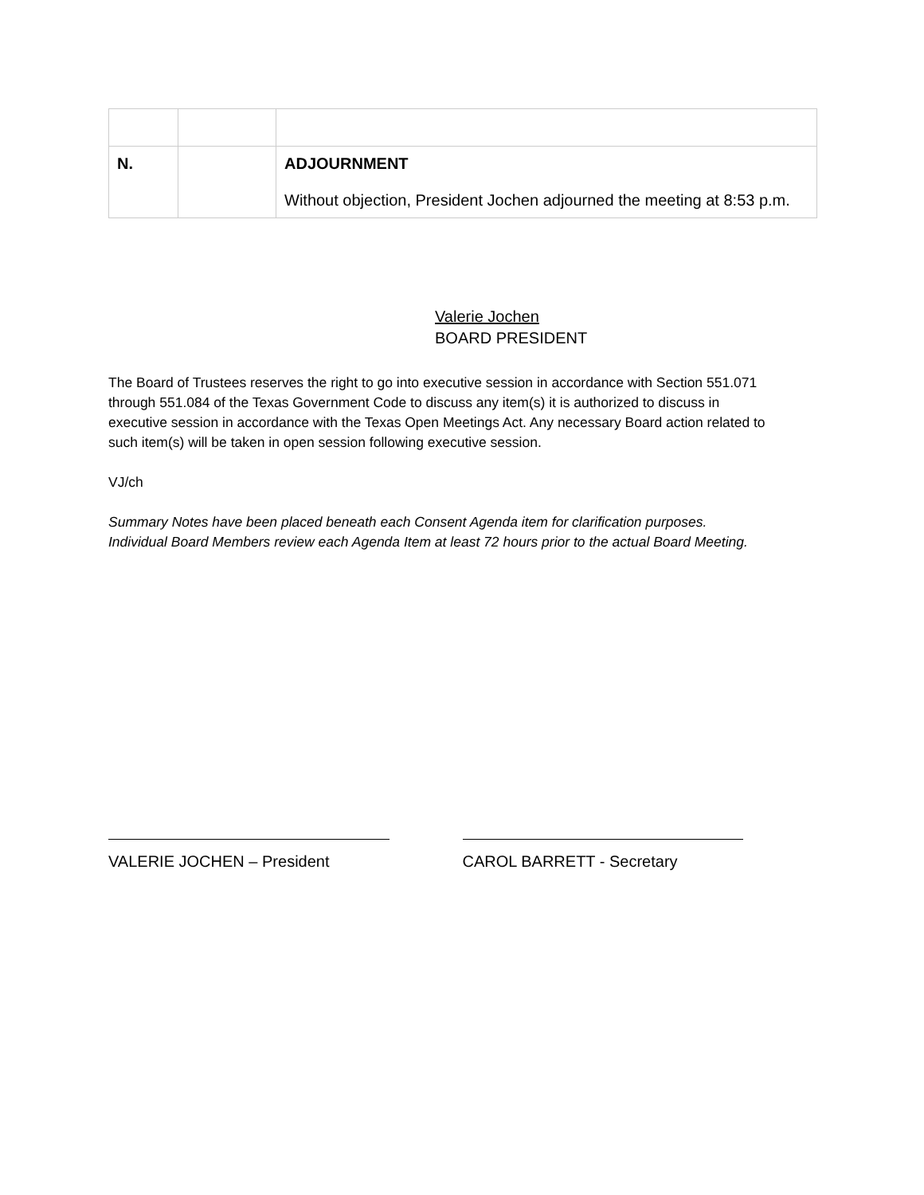| N. | | ADJOURNMENT Without objection, President Jochen adjourned the meeting at 8:53 p.m. |
Valerie Jochen
BOARD PRESIDENT
The Board of Trustees reserves the right to go into executive session in accordance with Section 551.071 through 551.084 of the Texas Government Code to discuss any item(s) it is authorized to discuss in executive session in accordance with the Texas Open Meetings Act. Any necessary Board action related to such item(s) will be taken in open session following executive session.
VJ/ch
Summary Notes have been placed beneath each Consent Agenda item for clarification purposes. Individual Board Members review each Agenda Item at least 72 hours prior to the actual Board Meeting.
VALERIE JOCHEN – President CAROL BARRETT - Secretary